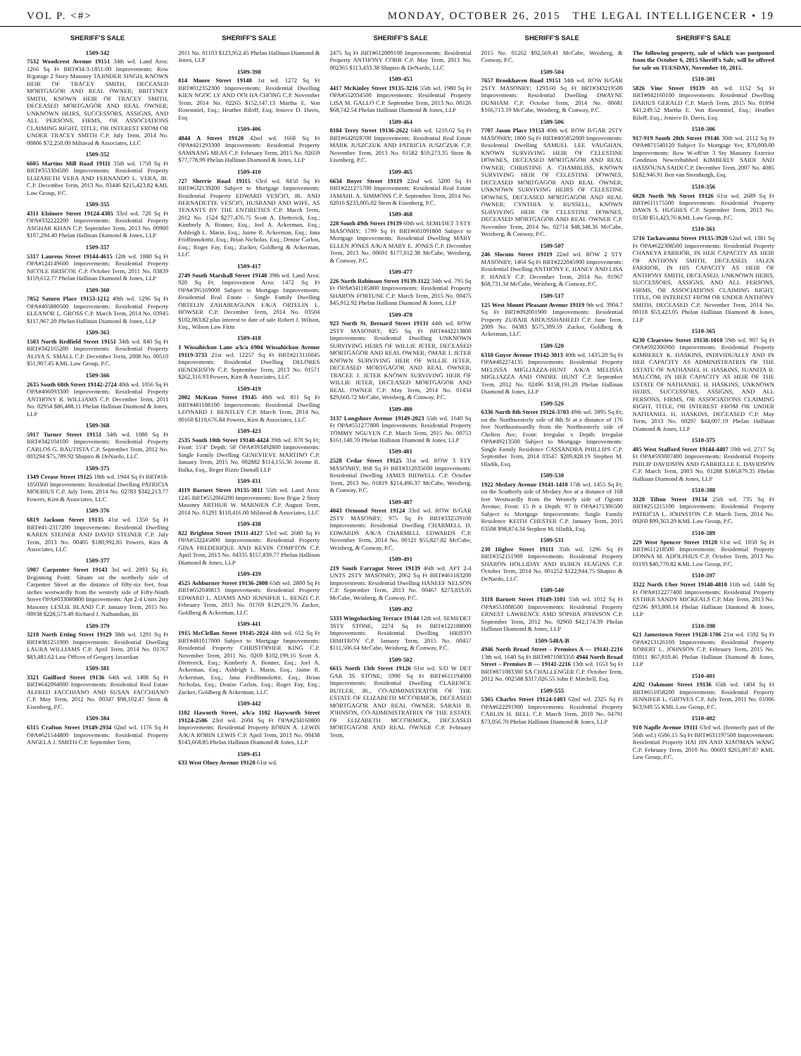VOL P. <#> MONDAY, OCTOBER 26, 2015 THE LEGAL INTELLIGENCER • 19
SHERIFF'S SALE
1509-342
7532 Woodcrest Avenue 19151 34th wd. Land Area: 1266 Sq Ft BRT#34-3-1851-00 Improvements: Row B/garage 2 Story Masonry TAJINDER SINGH, KNOWN HEIR OF TRACEY SMITH, DECEASED MORTGAGOR AND REAL OWNER; BRITTNEY SMITH, KNOWN HEIR OF TRACEY SMITH, DECEASED MORTGAGOR AND REAL OWNER; UNKNOWN HEIRS, SUCCESSORS, ASSIGNS, AND ALL PERSONS, FIRMS, OR ASSOCIATIONS CLAIMING RIGHT, TITLE, OR INTEREST FROM OR UNDER TRACEY SMITH C.P. July Term, 2014 No. 00806 $72,250.00 Milstead & Associates, LLC
1509-352
6605 Martins Mill Road 19111 35th wd. 1750 Sq Ft BRT#353304500 Improvements: Residential Property ELIZABETH VERA AND FERNANDO L. VERA, JR. C.P. December Term, 2013 No. 03446 $215,423.82 KML Law Group, P.C.
1509-355
4311 Elsinore Street 19124-4305 33rd wd. 720 Sq Ft OPA#332222200 Improvements: Residential Property ASGHAR KHAN C.P. September Term, 2013 No. 00900 $107,294.40 Phelan Hallinan Diamond & Jones, LLP
1509-357
5317 Laurens Street 19144-4615 12th wd. 1880 Sq Ft OPA#124149600 Improvements: Residential Property NICOLE BRISCOE C.P. October Term, 2011 No. 03839 $159,612.77 Phelan Hallinan Diamond & Jones, LLP
1509-360
7852 Saturn Place 19153-1212 40th wd. 1296 Sq Ft OPA#405880500 Improvements: Residential Property ELEANOR L. GROSS C.P. March Term, 2014 No. 03945 $117,967.20 Phelan Hallinan Diamond & Jones, LLP
1509-363
1503 North Redfield Street 19151 34th wd. 840 Sq Ft BRT#342165200 Improvements: Residential Property ALIYA S. SMALL C.P. December Term, 2008 No. 00510 $51,907.45 KML Law Group, P.C.
1509-366
2635 South 68th Street 19142-2724 40th wd. 1056 Sq Ft OPA#406093300 Improvements: Residential Property ANTHONY R. WILLIAMS C.P. December Term, 2011 No. 02954 $86,488.11 Phelan Hallinan Diamond & Jones, LLP
1509-368
5917 Turner Street 19151 34th wd. 1080 Sq Ft BRT#342104100 Improvements: Residential Property CARLOS G. BAUTISTA C.P. September Term, 2012 No. 003294 $75,789.92 Shapiro & DeNardo, LLC
1509-375
1349 Crease Street 19125 18th wd. 1944 Sq Ft BRT#18-1050360 Improvements: Residential Dwelling PATRICIA MOEBIUS C.P. July Term, 2014 No. 02783 $342,213.77 Powers, Kirn & Associates, LLC
1509-376
6819 Jackson Street 19135 41st wd. 1350 Sq Ft BRT#41-2317200 Improvements: Residential Dwelling KAREN STEINER AND DAVID STEINER C.P. July Term, 2013 No. 00405 $180,992.85 Powers, Kirn & Associates, LLC
1509-377
5907 Carpenter Street 19143 3rd wd. 2093 Sq Ft; Beginning Point: Situate on the northerly side of Carpenter Street at the distance of fifty-six feet, four inches westwardly from the westerly side of Fifty-Ninth Street OPA#033080800 Improvements: Apt 2-4 Units 2sty Masonry LESLIE BLAND C.P. January Term, 2015 No. 00938 $228,573.40 Richard J. Nalbandian, III
1509-379
3210 North Etting Street 19129 38th wd. 1291 Sq Ft BRT#381251900 Improvements: Residential Dwelling LAURA WILLIAMS C.P. April Term, 2014 No. 01767 $83,481.62 Law Offices of Gregory Javardian
1509-381
3321 Guilford Street 19136 64th wd. 1408 Sq Ft BRT#642094000 Improvements: Residential Real Estate ALFRED FACCHIANO AND SUSAN FACCHIANO C.P. May Term, 2012 No. 00347 $98,102.47 Stern & Eisenberg, P.C.
1509-384
6315 Crafton Street 19149-2934 62nd wd. 1176 Sq Ft OPA#621544800 Improvements: Residential Property ANGELA J. SMITH C.P. September Term,
SHERIFF'S SALE
2011 No. 01103 $123,952.45 Phelan Hallinan Diamond & Jones, LLP
1509-398
814 Moore Street 19148 1st wd. 1272 Sq Ft BRT#012352300 Improvements: Residential Dwelling KIEN NGOC LY AND OOI HA CHONG C.P. November Term, 2014 No. 02265 $152,147.13 Martha E. Von Rosenstiel, Esq.; Heather Riloff, Esq; Jeniece D. Davis, Esq
1509-406
4844 A Street 19120 42nd wd. 1668 Sq Ft OPA#421293300 Improvements: Residential Property SAMNANG MEAS C.P. February Term, 2015 No. 02659 $77,778.99 Phelan Hallinan Diamond & Jones, LLP
1509-410
727 Sherrie Road 19115 63rd wd. 8450 Sq Ft BRT#632139200 Subject to Mortgage Improvements: Residential Property EDWARD VESCIO, JR. AND BERNADETTE VESCIO, HUSBAND AND WIFE, AS TENANTS BY THE ENTIRETIES C.P. March Term, 2012 No. 1524 $277,476.75 Scott A. Dietterick, Esq.; Kimberly A. Bonner, Esq.; Joel A. Ackerman, Esq.; Ashleigh L. Marin, Esq.; Jaime R. Ackerman, Esq.; Jana Fridfinnsdottir, Esq.; Brian Nicholas, Esq.; Denise Carlon, Esq.; Roger Fay, Esq.; Zucker, Goldberg & Ackerman, LLC
1509-417
2749 South Marshall Street 19148 39th wd. Land Area: 920 Sq Ft; Improvement Area: 1472 Sq Ft OPA#395169000 Subject to Mortgage Improvements: Residential Real Estate - Single Family Dwelling ORTELIN ZAHAIRAGUNN F/K/A ORTELIN L. BOWSER C.P. December Term, 2014 No. 03504 $102,083.82 plus interest to date of sale Robert J. Wilson, Esq., Wilson Law Firm
1509-418
1 Wissahickon Lane a/k/a 6904 Wissahickon Avenue 19119-3733 21st wd. 12257 Sq Ft BRT#213116045 Improvements: Residential Dwelling DELORES HENDERSON C.P. September Term, 2013 No. 01571 $262,316.93 Powers, Kirn & Associates, LLC
1509-419
2002 McKean Street 19145 48th wd. 811 Sq Ft BRT#481108100 Improvements: Residential Dwelling LEONARD J. BENTLEY C.P. March Term, 2014 No. 00160 $110,676.84 Powers, Kirn & Associates, LLC
1509-423
2535 South 10th Street 19148-4424 39th wd. 870 Sq Ft; Front: 15'4" Depth: 58' OPA#393492800 Improvements: Single Family Dwelling GENEVIEVE MARTINO C.P. January Term, 2015 No. 002882 $114,155.36 Jerome R. Balka, Esq., Reger Rizzo Darnall LLP
1509-431
4119 Barnett Street 19135-3011 55th wd. Land Area: 1245 BRT#552066200 Improvements: Row B/gar 2 Story Masonry ARTHUR W. MARNIEN C.P. August Term, 2014 No. 01291 $110,416.00 Milstead & Associates, LLC
1509-438
822 Brighton Street 19111-4127 53rd wd. 2680 Sq Ft OPA#532245800 Improvements: Residential Property GINA FREDERIQUE AND KEVIN COMPTON C.P. April Term, 2013 No. 04335 $157,839.77 Phelan Hallinan Diamond & Jones, LLP
1509-439
4525 Ashburner Street 19136-2808 65th wd. 2800 Sq Ft BRT#652040813 Improvements: Residential Property EDWARD L. ADAMS AND JENNIFER L. RENZI C.P. February Term, 2013 No. 01769 $129,279.76 Zucker, Goldberg & Ackerman, LLC
1509-441
1915 McClellan Street 19145-2024 48th wd. 652 Sq Ft BRT#481017000 Subject to Mortgage Improvements: Residential Property CHRISTOPHER KING C.P. November Term, 2011 No. 0269 $102,199.16 Scott A. Dietterick, Esq.; Kimberly A. Bonner, Esq.; Joel A. Ackerman, Esq.; Ashleigh L. Marin, Esq.; Jaime R. Ackerman, Esq.; Jana Fridfinnsdottir, Esq.; Brian Nicholas, Esq.; Denise Carlon, Esq.; Roger Fay, Esq.; Zucker, Goldberg & Ackerman, LLC
1509-442
1102 Haworth Street, a/k/a 1102 Hayworth Street 19124-2506 23rd wd. 2604 Sq Ft OPA#234160800 Improvements: Residential Property ROBIN A. LEWIS A/K/A ROBIN LEWIS C.P. April Term, 2013 No. 00438 $143,668.85 Phelan Hallinan Diamond & Jones, LLP
1509-451
633 West Olney Avenue 19120 61st wd.
SHERIFF'S SALE
2475 Sq Ft BRT#612009100 Improvements: Residential Property ANTHONY COBB C.P. May Term, 2013 No. 002365 $113,433.38 Shapiro & DeNardo, LLC
1509-453
4417 McKinley Street 19135-3216 55th wd. 1980 Sq Ft OPA#552034500 Improvements: Residential Property LISA M. GALLO C.P. September Term, 2013 No. 00126 $68,742.54 Phelan Hallinan Diamond & Jones, LLP
1509-464
8104 Terry Street 19136-2622 64th wd. 1210.62 Sq Ft BRT#642028700 Improvements: Residential Real Estate MARK JUSZCZUK AND PATRICIA JUSZCZUK C.P. November Term, 2013 No. 01582 $59,273.35 Stern & Eisenberg, P.C.
1509-465
6634 Boyer Street 19119 22nd wd. 5200 Sq Ft BRT#221275700 Improvements: Residential Real Estate JAMAHL A. SIMMONS C.P. September Term, 2014 No. 02016 $233,005.02 Stern & Eisenberg, P.C.
1509-468
228 South 49th Street 19139 60th wd. SEMI/DET 3 STY MASONRY; 1799 Sq Ft BRT#601091800 Subject to Mortgage Improvements: Residential Dwelling MARY ELLEN JONES A/K/A MARY E. JONES C.P. December Term, 2013 No. 00691 $177,012.38 McCabe, Weisberg, & Conway, P.C.
1509-477
226 North Robinson Street 19139-1122 34th wd. 795 Sq Ft OPA#341185800 Improvements: Residential Property SHARON FORTUNE C.P. March Term, 2015 No. 00475 $45,912.92 Phelan Hallinan Diamond & Jones, LLP
1509-478
923 North St. Bernard Street 19131 44th wd. ROW 2STY MASONRY; 825 Sq Ft BRT#442213800 Improvements: Residential Dwelling UNKNOWN SURVIVING HEIRS OF WILLIE JETER, DECEASED MORTGAGOR AND REAL OWNER; OMAR J. JETER KNOWN SURVIVING HEIR OF WILLIE JETER, DECEASED MORTGAGOR AND REAL OWNER; TRACEE J. JETER KNOWN SURVIVING HEIR OF WILLIE JETER, DECEASED MORTGAGOR AND REAL OWNER C.P. May Term, 2014 No. 01434 $29,660.72 McCabe, Weisberg, & Conway, P.C.
1509-480
3137 Longshore Avenue 19149-2023 55th wd. 1640 Sq Ft OPA#551277800 Improvements: Residential Property TOMMY NGUYEN C.P. March Term, 2015 No. 00753 $161,140.70 Phelan Hallinan Diamond & Jones, LLP
1509-481
2528 Cedar Street 19125 31st wd. ROW 3 STY MASONRY; 868 Sq Ft BRT#312035600 Improvements: Residential Dwelling JAMES BIDWELL C.P. October Term, 2013 No. 01819 $214,496.37 McCabe, Weisberg, & Conway, P.C.
1509-487
4043 Ormond Street 19124 33rd wd. ROW B/GAR 2STY MASONRY; 975 Sq Ft BRT#332539100 Improvements: Residential Dwelling CHARMELL D. EDWARDS A/K/A CHARMELL EDWARDS C.P. November Term, 2014 No. 00121 $55,827.82 McCabe, Weisberg, & Conway, P.C.
1509-491
219 South Farragut Street 19139 46th wd. APT 2-4 UNTS 2STY MASONRY; 2062 Sq Ft BRT#461183200 Improvements: Residential Dwelling HANEEF NELSON C.P. September Term, 2013 No. 00467 $273,833.05 McCabe, Weisberg, & Conway, P.C.
1509-492
5333 Wingohocking Terrace 19144 12th wd. SEMI/DET 3STY STONE; 2274 Sq Ft BRT#122188000 Improvements: Residential Dwelling HRISTO DIMITROV C.P. January Term, 2015 No. 00457 $111,506.64 McCabe, Weisberg, & Conway, P.C.
1509-502
6615 North 13th Street 19126 61st wd. S/D W DET GAR 3S STONE; 5990 Sq Ft BRT#611194000 Improvements: Residential Dwelling CLARENCE BUTLER, JR., CO-ADMINISTRATOR OF THE ESTATE OF ELIZABETH MCCORMICK, DECEASED MORTGAGOR AND REAL OWNER; SARAH B. JOHNSON, CO-ADMINISTRATRIX OF THE ESTATE OF ELIZABETH MCCORMICK, DECEASED MORTGAGOR AND REAL OWNER C.P. February Term,
SHERIFF'S SALE
2015 No. 01262 $92,569.41 McCabe, Weisberg, & Conway, P.C.
1509-504
7657 Brookhaven Road 19151 34th wd. ROW B/GAR 2STY MASONRY; 1293.60 Sq Ft BRT#343219500 Improvements: Residential Dwelling DWAYNE DUNHAM C.P. October Term, 2014 No. 00681 $166,713.19 McCabe, Weisberg, & Conway, P.C.
1509-506
7707 Jason Place 19153 40th wd. ROW B/GAR 2STY MASONRY; 1800 Sq Ft BRT#405852000 Improvements: Residential Dwelling SAMUEL LEE VAUGHAN, KNOWN SURVIVING HEIR OF CELESTINE DOWNES, DECEASED MORTGAGOR AND REAL OWNER; CHRISTINE A. CHAMBLISS, KNOWN SURVIVING HEIR OF CELESTINE DOWNES, DECEASED MORTGAGOR AND REAL OWNER; UNKNOWN SURVIVING HEIRS OF CELESTINE DOWNES, DECEASED MORTGAGOR AND REAL OWNER; CYNTHIA V. RUSSELL, KNOWN SURVIVING HEIR OF CELESTINE DOWNES, DECEASED MORTGAGOR AND REAL OWNER C.P. November Term, 2014 No. 02714 $48,348.36 McCabe, Weisberg, & Conway, P.C.
1509-507
246 Slocum Street 19119 22nd wd. ROW 2 STY MASONRY; 1464 Sq Ft BRT#222045900 Improvements: Residential Dwelling ANTHONY E. HANEY AND LISA P. HANEY C.P. December Term, 2014 No. 01967 $68,731.34 McCabe, Weisberg, & Conway, P.C.
1509-517
125 West Mount Pleasant Avenue 19119 9th wd. 3904.7 Sq Ft BRT#092001900 Improvements: Residential Property ZUBAIR ABDUSSHAHEED C.P. June Term, 2009 No. 04383 $575,309.59 Zucker, Goldberg & Ackerman, LLC
1509-520
6310 Guyer Avenue 19142-3013 40th wd. 1435.20 Sq Ft OPA#402274135 Improvements: Residential Property MELISSA MIGLIAZZA-HUNT A/K/A MELISSA MIGLIAZZA AND ONDRE HUNT C.P. September Term, 2012 No. 02496 $158,191.20 Phelan Hallinan Diamond & Jones, LLP
1509-526
6336 North 8th Street 19126-3703 49th wd. 3895 Sq Ft; on the Northwesterly side of 8th St at a distance of 176 feet Northeastwardly from the Northeasterly side of Chelten Ave; Front: Irregular x Depth: Irregular OPA#49213500 Subject to Mortgage Improvements: Single Family Residence CASSANDRA PHILLIPS C.P. September Term, 2014 03547 $209,828.19 Stephen M. Hladik, Esq.
1509-530
1922 Medary Avenue 19141-1410 17th wd. 1455 Sq Ft; on the Southerly side of Medary Ave at a distance of 168 feet Westwardly from the Westerly side of Ogontz Avenue; Front: 15 ft x Depth: 97 ft OPA#171306500 Subject to Mortgage Improvements: Single Family Residence KEITH CHESTER C.P. January Term, 2015 03508 $98,874.34 Stephen M. Hladik, Esq.
1509-531
230 Higbee Street 19111 35th wd. 1296 Sq Ft BRT#352151900 Improvements: Residential Property SHARON HOLLIDAY AND RUBEN FEAGINS C.P. October Term, 2014 No. 001252 $122,944.75 Shapiro & DeNardo, LLC
1509-540
3118 Barnett Street 19149-3101 55th wd. 1012 Sq Ft OPA#551008500 Improvements: Residential Property ERNEST LAWRENCE AMD SOPHIA JOHNSON C.P. September Term, 2012 No. 02960 $42,174.39 Phelan Hallinan Diamond & Jones, LLP
1509-548A-B
4946 North Broad Street – Premises A — 19141-2216 13th wd. 1640 Sq Ft BRT#871083350 4944 North Broad Street – Premises B — 19141-2216 13th wd. 1653 Sq Ft BRT#871083300 SA CHALLENGER C.P. October Term, 2012 No. 002588 $317,026.55 John P. Mitchell, Esq.
1509-555
5365 Charles Street 19124-1403 62nd wd. 2325 Sq Ft OPA#622291900 Improvements: Residential Property CARLIN H. BELL C.P. March Term, 2010 No. 04791 $73,056.70 Phelan Hallinan Diamond & Jones, LLP
SHERIFF'S SALE
The following property, sale of which was postponed from the October 6, 2015 Sheriff's Sale, will be offered for sale on TUESDAY, November 10, 2015.
1510-301
5826 Vine Street 19139 4th wd. 1152 Sq Ft BRT#042160100 Improvements: Residential Dwelling DARIUS GERALD C.P. March Term, 2015 No. 01894 $41,249.52 Martha E. Von Rosenstiel, Esq.; Heather Riloff, Esq.; Jeniece D. Davis, Esq.
1510-306
917-919 South 20th Street 19146 30th wd. 2112 Sq Ft OPA#871540120 Subject To Mortgage Yes; $70,000.00 Improvements: Row W-off/str 3 Sty Masonry Exterior Condition New/rehabbed KIMBERLY SAIDI AND HASSOUNA SAIDI C.P. December Term, 2007 No. 4085 $182,946.91 Ben van Steenburgh, Esq.
1510-356
6828 North 9th Street 19126 61st wd. 2689 Sq Ft BRT#611175500 Improvements: Residential Property DAWN S. HUGHES C.P. September Term, 2013 No. 01530 $51,423.76 KML Law Group, P.C.
1510-361
5716 Tackawanna Street 19135-3920 62nd wd. 1381 Sq Ft OPA#622308500 Improvements: Residential Property CHANEYA FARRIOR, IN HER CAPACITY AS HEIR OF ANTHONY SMITH, DECEASED; JALEN FARRIOR, IN HIS CAPACITY AS HEIR OF ANTHONY SMITH, DECEASED; UNKNOWN HEIRS, SUCCESSORS, ASSIGNS, AND ALL PERSONS, FIRMS, OR ASSOCIATIONS CLAIMING RIGHT, TITLE, OR INTEREST FROM OR UNDER ANTHONY SMITH, DECEASED C.P. November Term, 2014 No. 00118 $53,423.05 Phelan Hallinan Diamond & Jones, LLP
1510-365
6230 Clearview Street 19138-1010 59th wd. 907 Sq Ft OPA#592306900 Improvements: Residential Property KIMBERLY K. HASKINS, INDIVIDUALLY AND IN HER CAPACITY AS ADMINISTRATRIX OF THE ESTATE OF NATHANIEL H. HASKINS; JUANITA R. MALCOM, IN HER CAPACITY AS HEIR OF THE ESTATE OF NATHANIEL H. HASKINS; UNKNOWN HEIRS, SUCCESSORS, ASSIGNS, AND ALL PERSONS, FIRMS, OR ASSOCIATIONS CLAIMING RIGHT, TITLE, OR INTEREST FROM OR UNDER NATHANIEL H. HASKINS, DECEASED C.P. May Term, 2013 No. 00297 $44,007.19 Phelan Hallinan Diamond & Jones, LLP
1510-375
405 West Stafford Street 19144-4407 59th wd. 2717 Sq Ft OPA#593007400 Improvements: Residential Property PHILIP DAVIDSON AND GABRIELLE E. DAVIDSON C.P. March Term, 2003 No. 01288 $186,879.35 Phelan Hallinan Diamond & Jones, LLP
1510-388
3120 Tilton Street 19134 25th wd. 735 Sq Ft BRT#251215100 Improvements: Residential Property PATRICIA L. JOHNSTON C.P. March Term, 2014 No. 00260 $99,363.29 KML Law Group, P.C.
1510-389
229 West Spencer Street 19120 61st wd. 1050 Sq Ft BRT#611218500 Improvements: Residential Property DONNA M. ADOLPHUS C.P. October Term, 2013 No. 01193 $40,770.82 KML Law Group, P.C.
1510-397
3322 North Uber Street 19140-4810 11th wd. 1448 Sq Ft OPA#112277400 Improvements: Residential Property ESTHER SANDY MICKEALS C.P. May Term, 2013 No. 02596 $93,800.14 Phelan Hallinan Diamond & Jones, LLP
1510-398
621 Jamestown Street 19128-1706 21st wd. 1592 Sq Ft OPA#213126100 Improvements: Residential Property ROBERT L. JOHNSON C.P. February Term, 2015 No. 03011 $67,810.46 Phelan Hallinan Diamond & Jones, LLP
1510-401
4202 Oakmont Street 19136 65th wd. 1404 Sq Ft BRT#651058200 Improvements: Residential Property JENNIFER L. GROVES C.P. July Term, 2011 No. 01006 $63,949.55 KML Law Group, P.C.
1510-402
910 Napfle Avenue 19111 63rd wd. (formerly part of the 56th wd.) 6506.15 Sq Ft BRT#631197500 Improvements: Residential Property HAI JIN AND XIAOMAN WANG C.P. February Term, 2010 No. 00603 $265,897.87 KML Law Group, P.C.